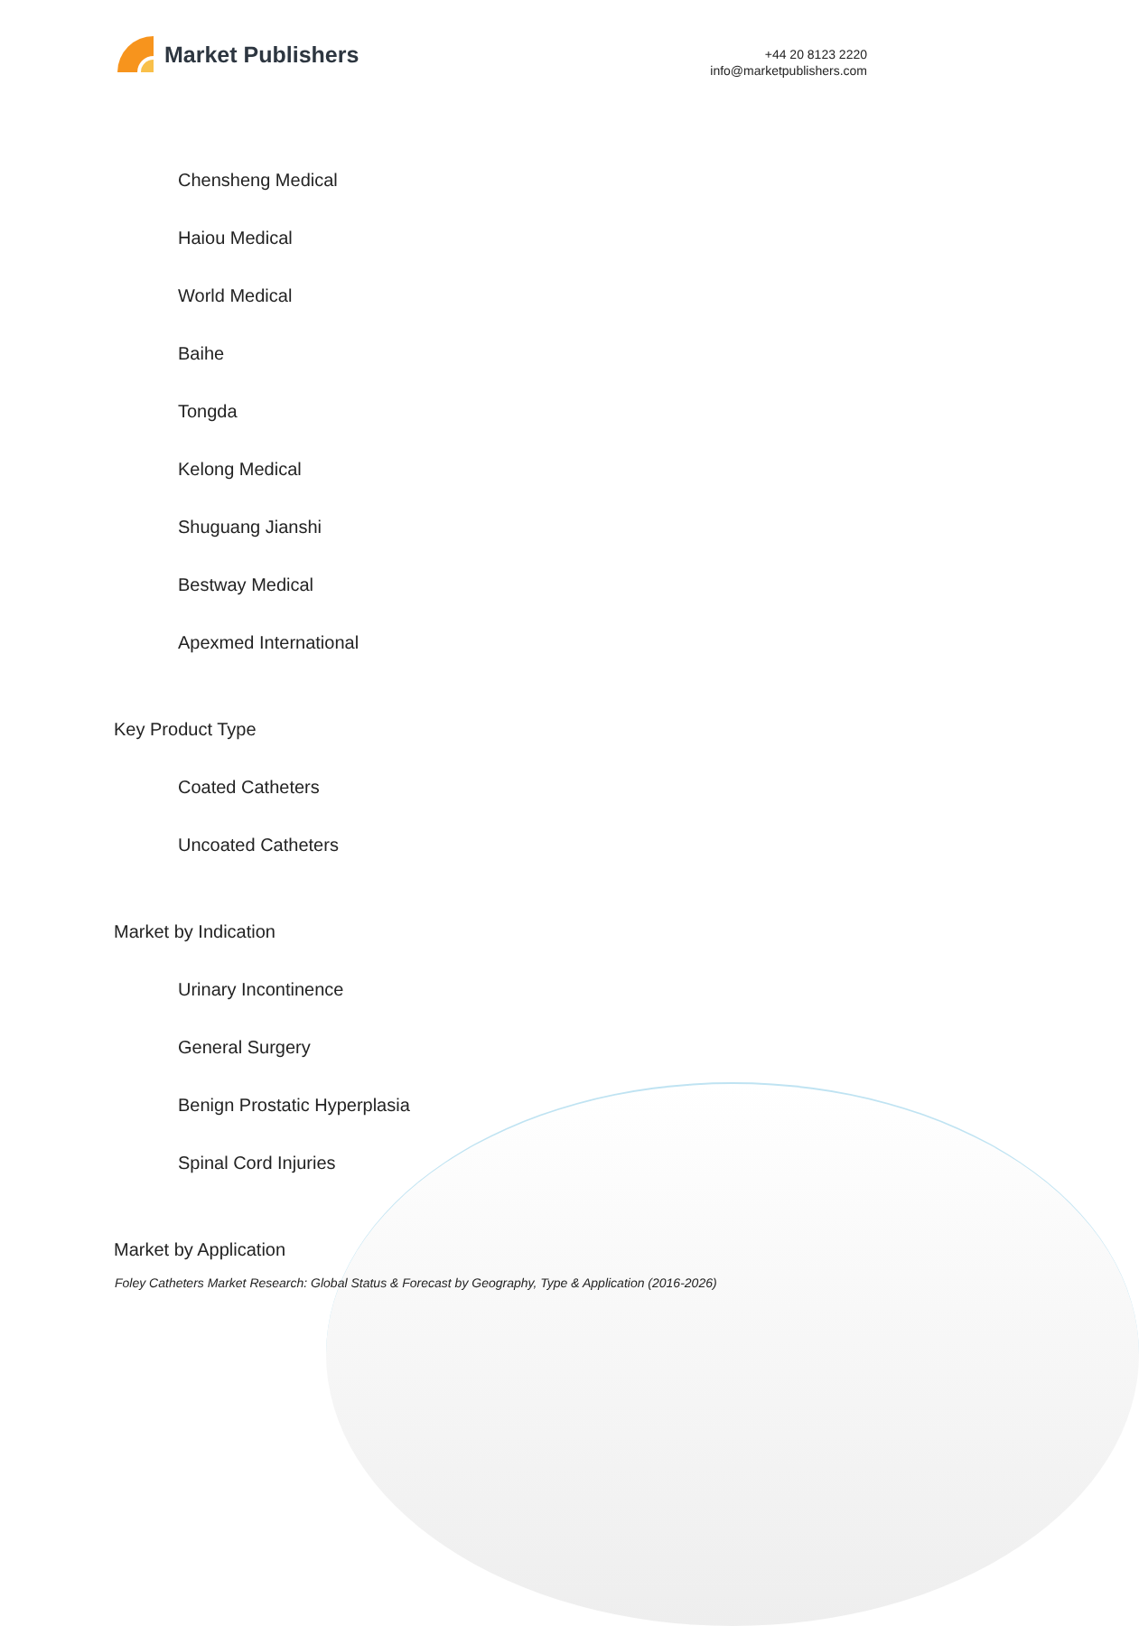Market Publishers
+44 20 8123 2220
info@marketpublishers.com
Chensheng Medical
Haiou Medical
World Medical
Baihe
Tongda
Kelong Medical
Shuguang Jianshi
Bestway Medical
Apexmed International
Key Product Type
Coated Catheters
Uncoated Catheters
Market by Indication
Urinary Incontinence
General Surgery
Benign Prostatic Hyperplasia
Spinal Cord Injuries
Market by Application
Foley Catheters Market Research: Global Status & Forecast by Geography, Type & Application (2016-2026)